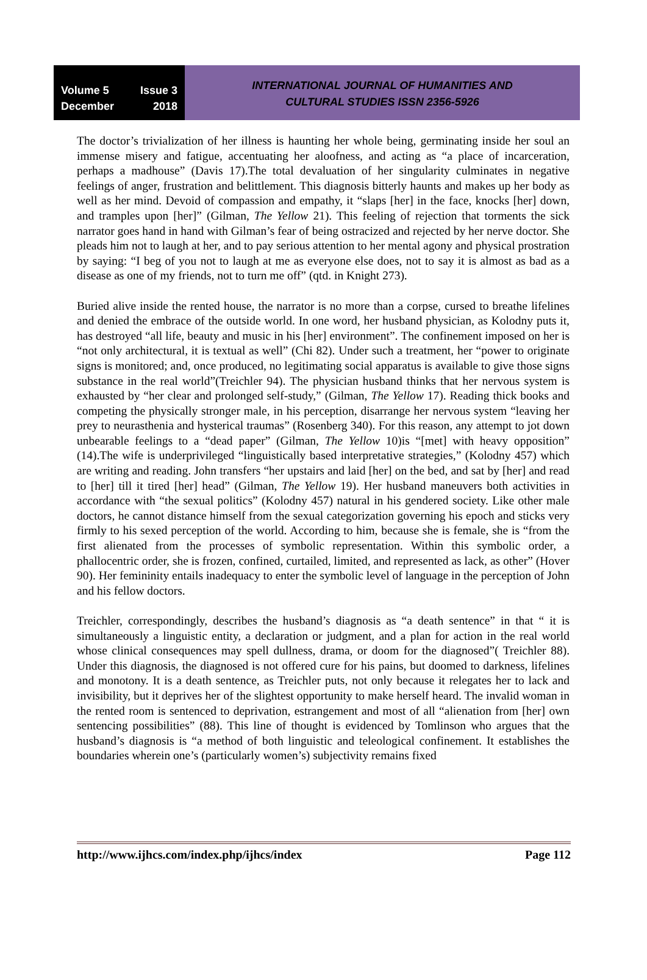Volume 5 Issue 3
December 2018
INTERNATIONAL JOURNAL OF HUMANITIES AND
CULTURAL STUDIES ISSN 2356-5926
The doctor’s trivialization of her illness is haunting her whole being, germinating inside her soul an immense misery and fatigue, accentuating her aloofness, and acting as “a place of incarceration, perhaps a madhouse” (Davis 17).The total devaluation of her singularity culminates in negative feelings of anger, frustration and belittlement. This diagnosis bitterly haunts and makes up her body as well as her mind. Devoid of compassion and empathy, it “slaps [her] in the face, knocks [her] down, and tramples upon [her]” (Gilman, The Yellow 21). This feeling of rejection that torments the sick narrator goes hand in hand with Gilman’s fear of being ostracized and rejected by her nerve doctor. She pleads him not to laugh at her, and to pay serious attention to her mental agony and physical prostration by saying: “I beg of you not to laugh at me as everyone else does, not to say it is almost as bad as a disease as one of my friends, not to turn me off” (qtd. in Knight 273).
Buried alive inside the rented house, the narrator is no more than a corpse, cursed to breathe lifelines and denied the embrace of the outside world. In one word, her husband physician, as Kolodny puts it, has destroyed “all life, beauty and music in his [her] environment”. The confinement imposed on her is “not only architectural, it is textual as well” (Chi 82). Under such a treatment, her “power to originate signs is monitored; and, once produced, no legitimating social apparatus is available to give those signs substance in the real world”(Treichler 94). The physician husband thinks that her nervous system is exhausted by “her clear and prolonged self-study,” (Gilman, The Yellow 17). Reading thick books and competing the physically stronger male, in his perception, disarrange her nervous system “leaving her prey to neurasthenia and hysterical traumas” (Rosenberg 340). For this reason, any attempt to jot down unbearable feelings to a “dead paper” (Gilman, The Yellow 10)is “[met] with heavy opposition” (14).The wife is underprivileged “linguistically based interpretative strategies,” (Kolodny 457) which are writing and reading. John transfers “her upstairs and laid [her] on the bed, and sat by [her] and read to [her] till it tired [her] head” (Gilman, The Yellow 19). Her husband maneuvers both activities in accordance with “the sexual politics” (Kolodny 457) natural in his gendered society. Like other male doctors, he cannot distance himself from the sexual categorization governing his epoch and sticks very firmly to his sexed perception of the world. According to him, because she is female, she is “from the first alienated from the processes of symbolic representation. Within this symbolic order, a phallocentric order, she is frozen, confined, curtailed, limited, and represented as lack, as other” (Hover 90). Her femininity entails inadequacy to enter the symbolic level of language in the perception of John and his fellow doctors.
Treichler, correspondingly, describes the husband’s diagnosis as “a death sentence” in that “ it is simultaneously a linguistic entity, a declaration or judgment, and a plan for action in the real world whose clinical consequences may spell dullness, drama, or doom for the diagnosed”( Treichler 88). Under this diagnosis, the diagnosed is not offered cure for his pains, but doomed to darkness, lifelines and monotony. It is a death sentence, as Treichler puts, not only because it relegates her to lack and invisibility, but it deprives her of the slightest opportunity to make herself heard. The invalid woman in the rented room is sentenced to deprivation, estrangement and most of all “alienation from [her] own sentencing possibilities” (88). This line of thought is evidenced by Tomlinson who argues that the husband’s diagnosis is “a method of both linguistic and teleological confinement. It establishes the boundaries wherein one’s (particularly women’s) subjectivity remains fixed
http://www.ijhcs.com/index.php/ijhcs/index Page 112